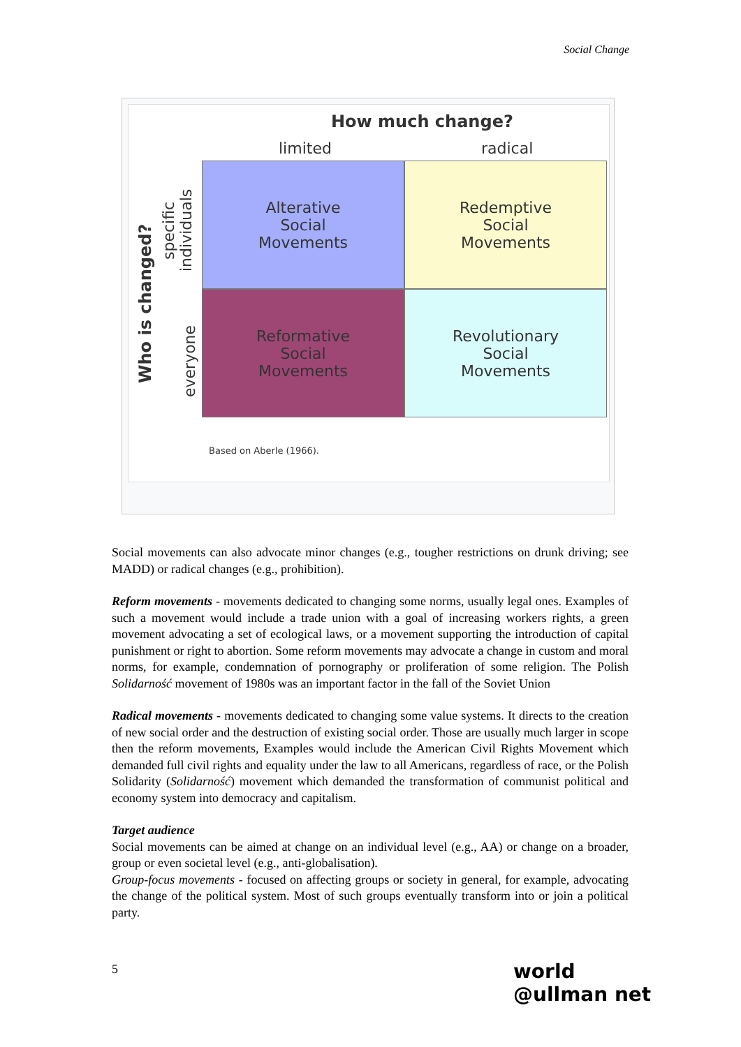Social Change
How much change?
limited radical
Who is changed?
specific individuals
everyone
Alterative
Social
Movements
Redemptive
Social
Movements
Reformative
Social
Movements
Revolutionary
Social
Movements
Based on Aberle (1966).
Social movements can also advocate minor changes (e.g., tougher restrictions on drunk driving; see MADD) or radical changes (e.g., prohibition).
Reform movements - movements dedicated to changing some norms, usually legal ones. Examples of such a movement would include a trade union with a goal of increasing workers rights, a green movement advocating a set of ecological laws, or a movement supporting the introduction of capital punishment or right to abortion. Some reform movements may advocate a change in custom and moral norms, for example, condemnation of pornography or proliferation of some religion. The Polish Solidarność movement of 1980s was an important factor in the fall of the Soviet Union
Radical movements - movements dedicated to changing some value systems. It directs to the creation of new social order and the destruction of existing social order. Those are usually much larger in scope then the reform movements, Examples would include the American Civil Rights Movement which demanded full civil rights and equality under the law to all Americans, regardless of race, or the Polish Solidarity (Solidarność) movement which demanded the transformation of communist political and economy system into democracy and capitalism.
Target audience
Social movements can be aimed at change on an individual level (e.g., AA) or change on a broader, group or even societal level (e.g., anti-globalisation).
Group-focus movements - focused on affecting groups or society in general, for example, advocating the change of the political system. Most of such groups eventually transform into or join a political party.
5
world
@ullman net